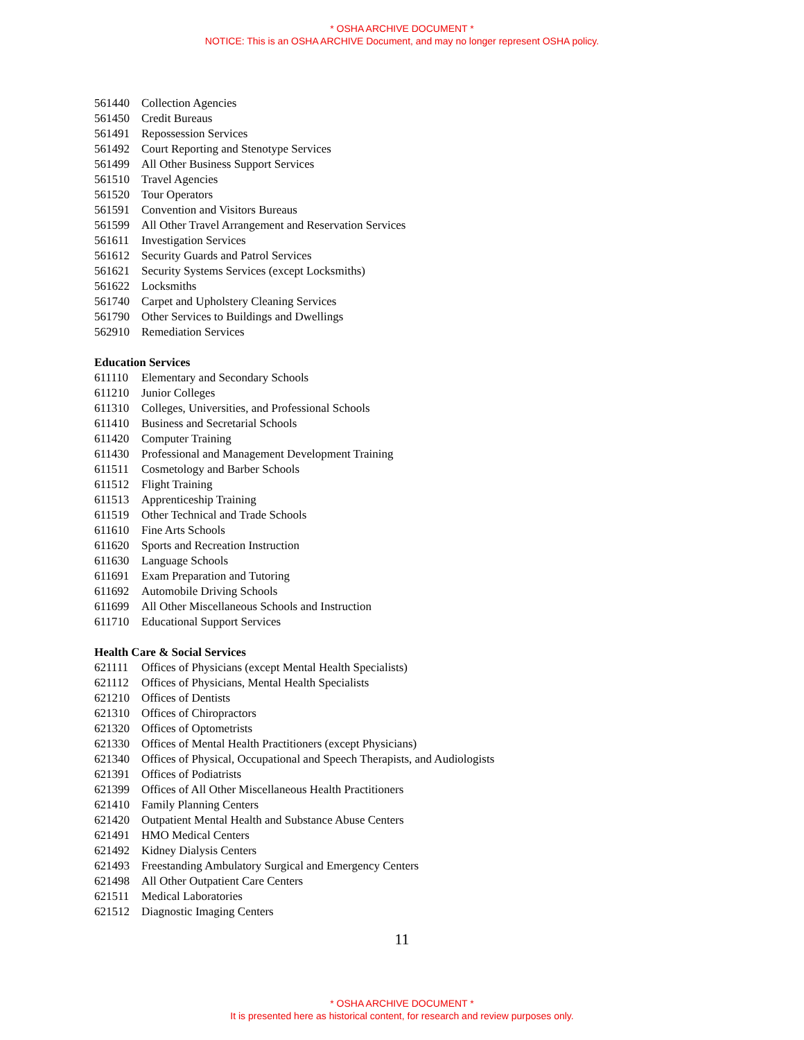* OSHA ARCHIVE DOCUMENT *
NOTICE: This is an OSHA ARCHIVE Document, and may no longer represent OSHA policy.
561440 Collection Agencies
561450 Credit Bureaus
561491 Repossession Services
561492 Court Reporting and Stenotype Services
561499 All Other Business Support Services
561510 Travel Agencies
561520 Tour Operators
561591 Convention and Visitors Bureaus
561599 All Other Travel Arrangement and Reservation Services
561611 Investigation Services
561612 Security Guards and Patrol Services
561621 Security Systems Services (except Locksmiths)
561622 Locksmiths
561740 Carpet and Upholstery Cleaning Services
561790 Other Services to Buildings and Dwellings
562910 Remediation Services
Education Services
611110 Elementary and Secondary Schools
611210 Junior Colleges
611310 Colleges, Universities, and Professional Schools
611410 Business and Secretarial Schools
611420 Computer Training
611430 Professional and Management Development Training
611511 Cosmetology and Barber Schools
611512 Flight Training
611513 Apprenticeship Training
611519 Other Technical and Trade Schools
611610 Fine Arts Schools
611620 Sports and Recreation Instruction
611630 Language Schools
611691 Exam Preparation and Tutoring
611692 Automobile Driving Schools
611699 All Other Miscellaneous Schools and Instruction
611710 Educational Support Services
Health Care & Social Services
621111 Offices of Physicians (except Mental Health Specialists)
621112 Offices of Physicians, Mental Health Specialists
621210 Offices of Dentists
621310 Offices of Chiropractors
621320 Offices of Optometrists
621330 Offices of Mental Health Practitioners (except Physicians)
621340 Offices of Physical, Occupational and Speech Therapists, and Audiologists
621391 Offices of Podiatrists
621399 Offices of All Other Miscellaneous Health Practitioners
621410 Family Planning Centers
621420 Outpatient Mental Health and Substance Abuse Centers
621491 HMO Medical Centers
621492 Kidney Dialysis Centers
621493 Freestanding Ambulatory Surgical and Emergency Centers
621498 All Other Outpatient Care Centers
621511 Medical Laboratories
621512 Diagnostic Imaging Centers
11
* OSHA ARCHIVE DOCUMENT *
It is presented here as historical content, for research and review purposes only.